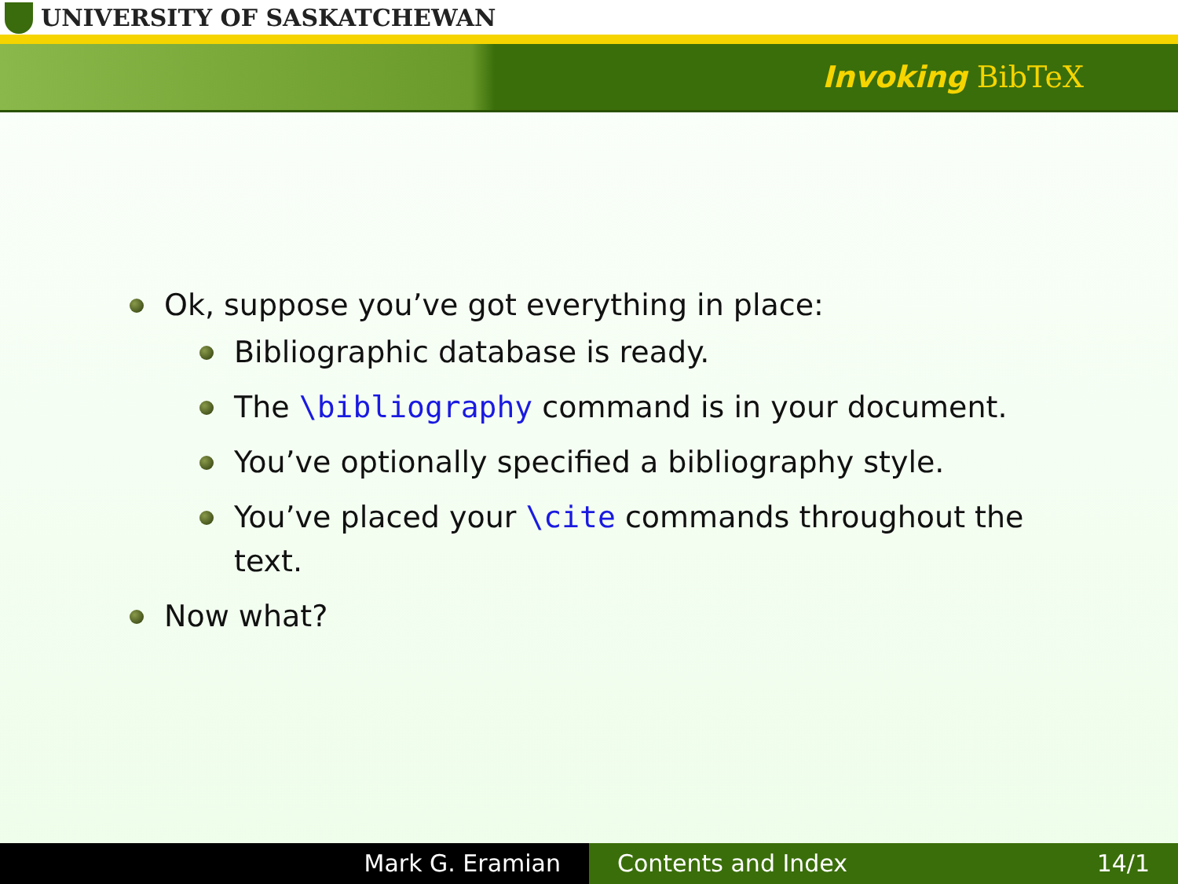UNIVERSITY OF SASKATCHEWAN
Invoking BibTeX
Ok, suppose you’ve got everything in place:
Bibliographic database is ready.
The \bibliography command is in your document.
You’ve optionally specified a bibliography style.
You’ve placed your \cite commands throughout the text.
Now what?
Mark G. Eramian Contents and Index 14/1